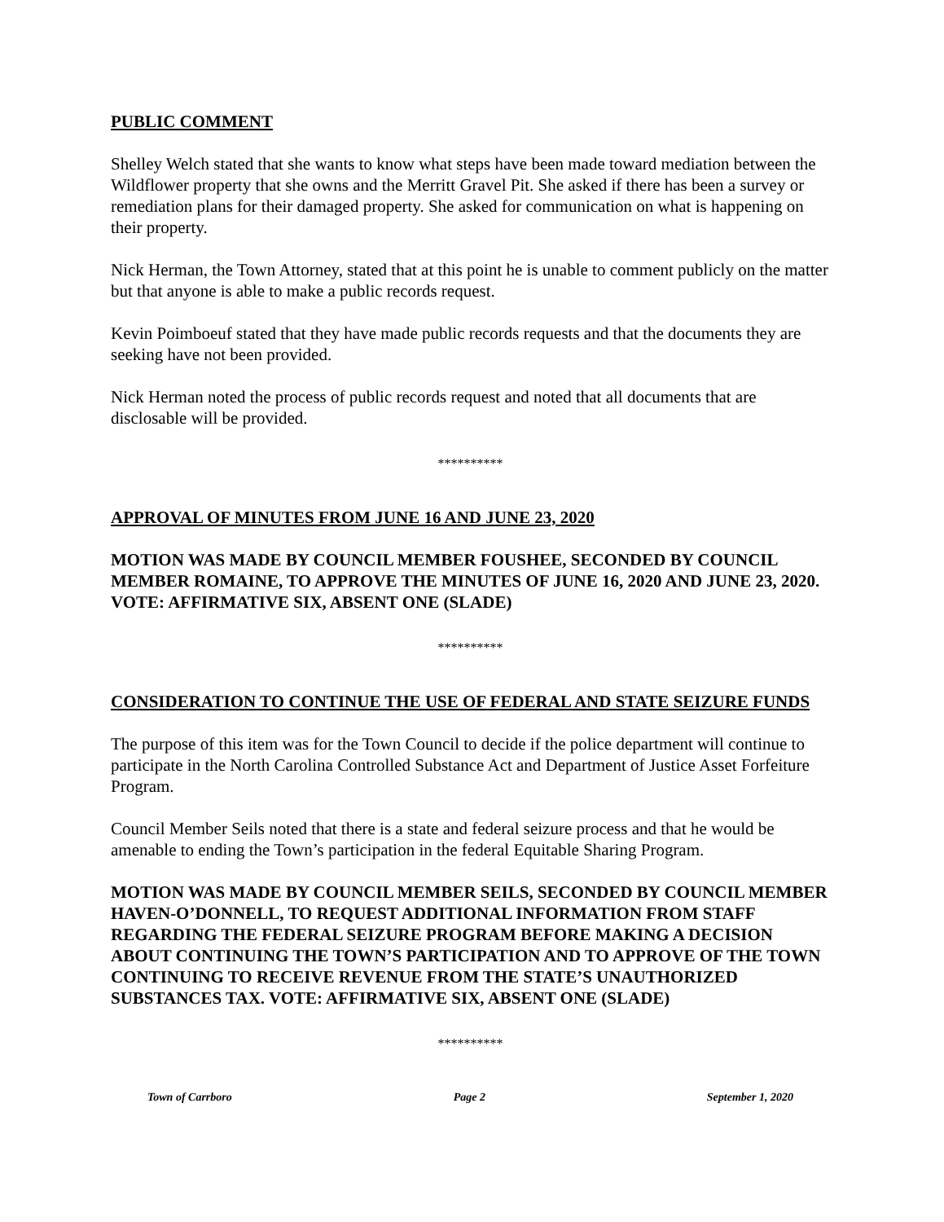PUBLIC COMMENT
Shelley Welch stated that she wants to know what steps have been made toward mediation between the Wildflower property that she owns and the Merritt Gravel Pit. She asked if there has been a survey or remediation plans for their damaged property. She asked for communication on what is happening on their property.
Nick Herman, the Town Attorney, stated that at this point he is unable to comment publicly on the matter but that anyone is able to make a public records request.
Kevin Poimboeuf stated that they have made public records requests and that the documents they are seeking have not been provided.
Nick Herman noted the process of public records request and noted that all documents that are disclosable will be provided.
**********
APPROVAL OF MINUTES FROM JUNE 16 AND JUNE 23, 2020
MOTION WAS MADE BY COUNCIL MEMBER FOUSHEE, SECONDED BY COUNCIL MEMBER ROMAINE, TO APPROVE THE MINUTES OF JUNE 16, 2020 AND JUNE 23, 2020. VOTE: AFFIRMATIVE SIX, ABSENT ONE (SLADE)
**********
CONSIDERATION TO CONTINUE THE USE OF FEDERAL AND STATE SEIZURE FUNDS
The purpose of this item was for the Town Council to decide if the police department will continue to participate in the North Carolina Controlled Substance Act and Department of Justice Asset Forfeiture Program.
Council Member Seils noted that there is a state and federal seizure process and that he would be amenable to ending the Town’s participation in the federal Equitable Sharing Program.
MOTION WAS MADE BY COUNCIL MEMBER SEILS, SECONDED BY COUNCIL MEMBER HAVEN-O’DONNELL, TO REQUEST ADDITIONAL INFORMATION FROM STAFF REGARDING THE FEDERAL SEIZURE PROGRAM BEFORE MAKING A DECISION ABOUT CONTINUING THE TOWN’S PARTICIPATION AND TO APPROVE OF THE TOWN CONTINUING TO RECEIVE REVENUE FROM THE STATE’S UNAUTHORIZED SUBSTANCES TAX. VOTE: AFFIRMATIVE SIX, ABSENT ONE (SLADE)
**********
Town of Carrboro Page 2 September 1, 2020